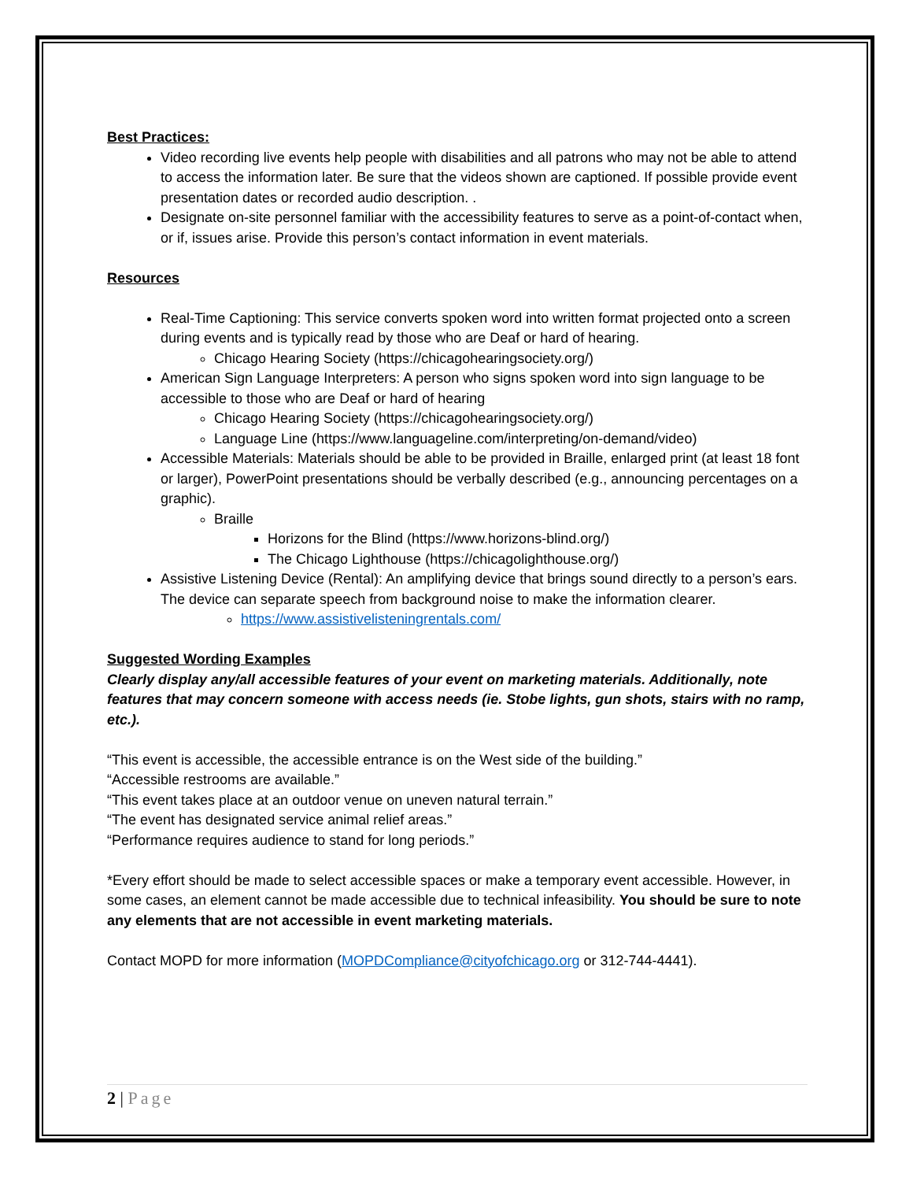Best Practices:
Video recording live events help people with disabilities and all patrons who may not be able to attend to access the information later. Be sure that the videos shown are captioned. If possible provide event presentation dates or recorded audio description. .
Designate on-site personnel familiar with the accessibility features to serve as a point-of-contact when, or if, issues arise. Provide this person’s contact information in event materials.
Resources
Real-Time Captioning: This service converts spoken word into written format projected onto a screen during events and is typically read by those who are Deaf or hard of hearing.
Chicago Hearing Society (https://chicagohearingsociety.org/)
American Sign Language Interpreters: A person who signs spoken word into sign language to be accessible to those who are Deaf or hard of hearing
Chicago Hearing Society (https://chicagohearingsociety.org/)
Language Line (https://www.languageline.com/interpreting/on-demand/video)
Accessible Materials: Materials should be able to be provided in Braille, enlarged print (at least 18 font or larger), PowerPoint presentations should be verbally described (e.g., announcing percentages on a graphic).
Braille
Horizons for the Blind (https://www.horizons-blind.org/)
The Chicago Lighthouse (https://chicagolighthouse.org/)
Assistive Listening Device (Rental): An amplifying device that brings sound directly to a person’s ears. The device can separate speech from background noise to make the information clearer.
https://www.assistivelisteningrentals.com/
Suggested Wording Examples
Clearly display any/all accessible features of your event on marketing materials. Additionally, note features that may concern someone with access needs (ie. Stobe lights, gun shots, stairs with no ramp, etc.).
“This event is accessible, the accessible entrance is on the West side of the building.”
“Accessible restrooms are available.”
“This event takes place at an outdoor venue on uneven natural terrain.”
“The event has designated service animal relief areas.”
“Performance requires audience to stand for long periods.”
*Every effort should be made to select accessible spaces or make a temporary event accessible. However, in some cases, an element cannot be made accessible due to technical infeasibility. You should be sure to note any elements that are not accessible in event marketing materials.
Contact MOPD for more information (MOPDCompliance@cityofchicago.org or 312-744-4441).
2 | Page